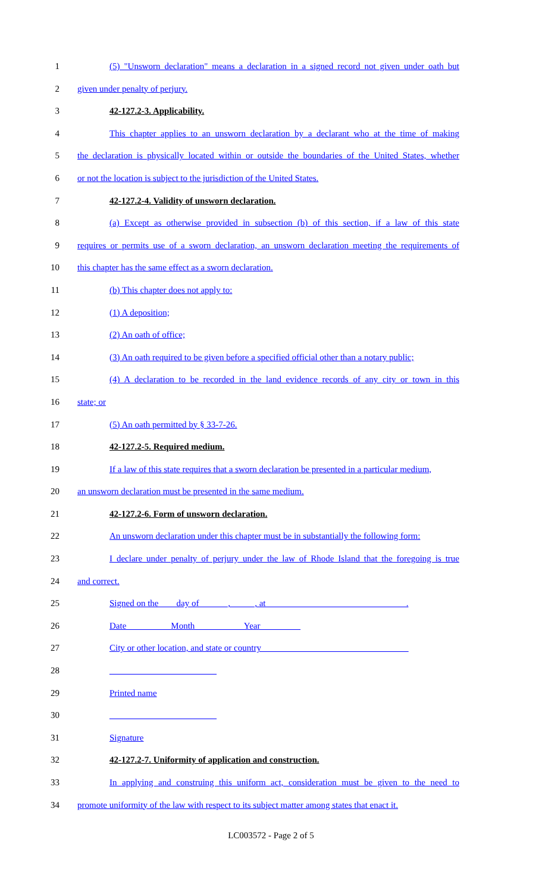1 (5) "Unsworn declaration" means a declaration in a signed record not given under oath but
2 given under penalty of perjury.
3 42-127.2-3. Applicability.
4 This chapter applies to an unsworn declaration by a declarant who at the time of making
5 the declaration is physically located within or outside the boundaries of the United States, whether
6 or not the location is subject to the jurisdiction of the United States.
7 42-127.2-4. Validity of unsworn declaration.
8 (a) Except as otherwise provided in subsection (b) of this section, if a law of this state
9 requires or permits use of a sworn declaration, an unsworn declaration meeting the requirements of
10 this chapter has the same effect as a sworn declaration.
11 (b) This chapter does not apply to:
12 (1) A deposition;
13 (2) An oath of office;
14 (3) An oath required to be given before a specified official other than a notary public;
15 (4) A declaration to be recorded in the land evidence records of any city or town in this
16 state; or
17 (5) An oath permitted by § 33-7-26.
18 42-127.2-5. Required medium.
19 If a law of this state requires that a sworn declaration be presented in a particular medium,
20 an unsworn declaration must be presented in the same medium.
21 42-127.2-6. Form of unsworn declaration.
22 An unsworn declaration under this chapter must be in substantially the following form:
23 I declare under penalty of perjury under the law of Rhode Island that the foregoing is true
24 and correct.
25 Signed on the ___ day of ______, _____, at _______________________________.
26 Date__________Month___________Year_________
27 City or other location, and state or country_________________________________
28 ________________________
29 Printed name
30 ________________________
31 Signature
32 42-127.2-7. Uniformity of application and construction.
33 In applying and construing this uniform act, consideration must be given to the need to
34 promote uniformity of the law with respect to its subject matter among states that enact it.
LC003572 - Page 2 of 5